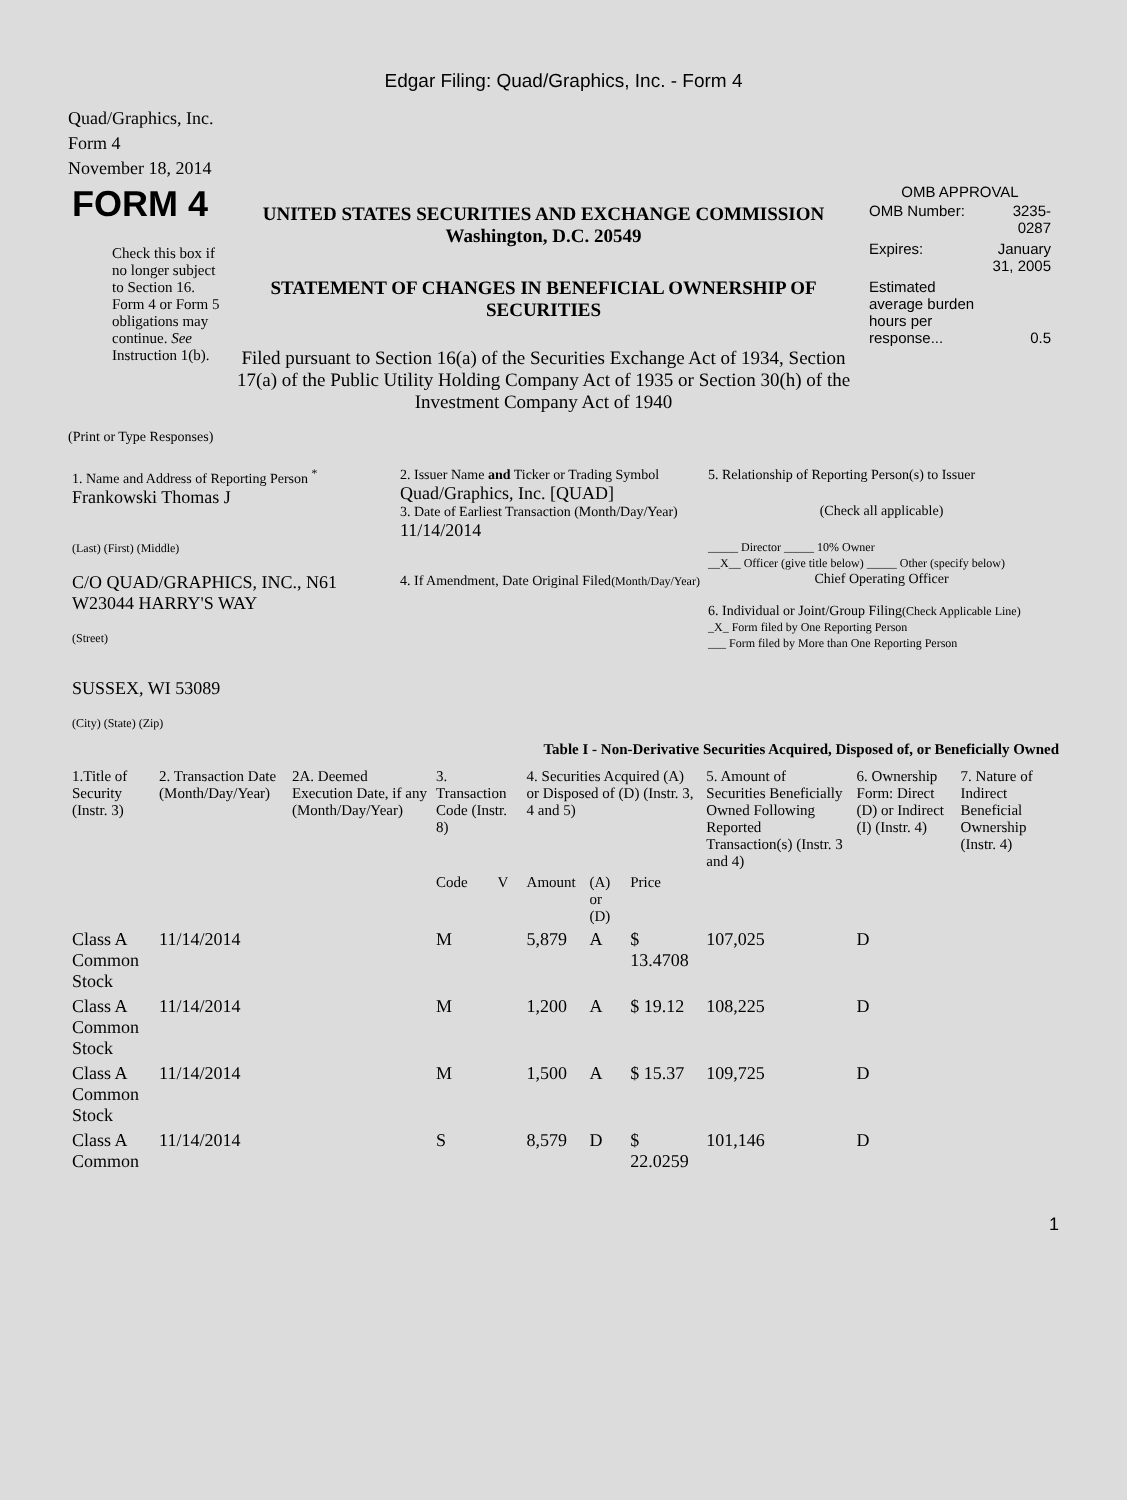Edgar Filing: Quad/Graphics, Inc. - Form 4
Quad/Graphics, Inc.
Form 4
November 18, 2014
| FORM 4 Check this box if no longer subject to Section 16. Form 4 or Form 5 obligations may continue. See Instruction 1(b). | UNITED STATES SECURITIES AND EXCHANGE COMMISSION Washington, D.C. 20549 STATEMENT OF CHANGES IN BENEFICIAL OWNERSHIP OF SECURITIES Filed pursuant to Section 16(a) of the Securities Exchange Act of 1934, Section 17(a) of the Public Utility Holding Company Act of 1935 or Section 30(h) of the Investment Company Act of 1940 | OMB APPROVAL / OMB Number: / 3235-0287 / / Expires: / January 31, 2005 / / Estimated average burden hours per response... / 0.5 / |
(Print or Type Responses)
| 1. Name and Address of Reporting Person <sup>*</sup> Frankowski Thomas J (Last) (First) (Middle) C/O QUAD/GRAPHICS, INC., N61 W23044 HARRY'S WAY (Street) SUSSEX, WI 53089 (City) (State) (Zip) | 2. Issuer Name and Ticker or Trading Symbol Quad/Graphics, Inc. [QUAD] 3. Date of Earliest Transaction (Month/Day/Year) 11/14/2014 4. If Amendment, Date Original Filed (Month/Day/Year) | 5. Relationship of Reporting Person(s) to Issuer (Check all applicable) _____ Director _____ 10% Owner __X__ Officer (give title below) _____ Other (specify below) Chief Operating Officer 6. Individual or Joint/Group Filing (Check Applicable Line) _X_ Form filed by One Reporting Person ___ Form filed by More than One Reporting Person |
Table I - Non-Derivative Securities Acquired, Disposed of, or Beneficially Owned
| 1.Title of Security (Instr. 3) | 2. Transaction Date (Month/Day/Year) | 2A. Deemed Execution Date, if any (Month/Day/Year) | 3. Transaction Code (Instr. 8) | | 4. Securities Acquired (A) or Disposed of (D) (Instr. 3, 4 and 5) | | | 5. Amount of Securities Beneficially Owned Following Reported Transaction(s) (Instr. 3 and 4) | 6. Ownership Form: Direct (D) or Indirect (I) (Instr. 4) | 7. Nature of Indirect Beneficial Ownership (Instr. 4) |
| --- | --- | --- | --- | --- | --- | --- | --- | --- | --- | --- |
| | | | Code | V | Amount | (A) or (D) | Price | | | |
| Class A Common Stock | 11/14/2014 | | M | | 5,879 | A | $ 13.4708 | 107,025 | D | |
| Class A Common Stock | 11/14/2014 | | M | | 1,200 | A | $ 19.12 | 108,225 | D | |
| Class A Common Stock | 11/14/2014 | | M | | 1,500 | A | $ 15.37 | 109,725 | D | |
| Class A Common | 11/14/2014 | | S | | 8,579 | D | $ 22.0259 | 101,146 | D | |
1